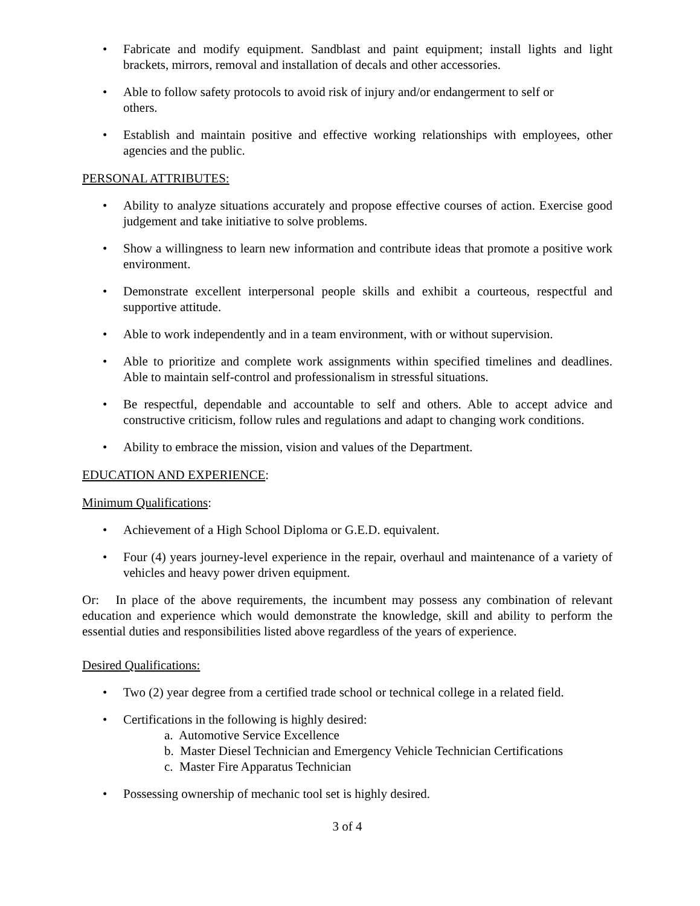• Fabricate and modify equipment. Sandblast and paint equipment; install lights and light brackets, mirrors, removal and installation of decals and other accessories.
• Able to follow safety protocols to avoid risk of injury and/or endangerment to self or
others.
• Establish and maintain positive and effective working relationships with employees, other agencies and the public.
PERSONAL ATTRIBUTES:
• Ability to analyze situations accurately and propose effective courses of action. Exercise good judgement and take initiative to solve problems.
• Show a willingness to learn new information and contribute ideas that promote a positive work environment.
• Demonstrate excellent interpersonal people skills and exhibit a courteous, respectful and supportive attitude.
• Able to work independently and in a team environment, with or without supervision.
• Able to prioritize and complete work assignments within specified timelines and deadlines. Able to maintain self-control and professionalism in stressful situations.
• Be respectful, dependable and accountable to self and others. Able to accept advice and constructive criticism, follow rules and regulations and adapt to changing work conditions.
• Ability to embrace the mission, vision and values of the Department.
EDUCATION AND EXPERIENCE:
Minimum Qualifications:
• Achievement of a High School Diploma or G.E.D. equivalent.
• Four (4) years journey-level experience in the repair, overhaul and maintenance of a variety of vehicles and heavy power driven equipment.
Or: In place of the above requirements, the incumbent may possess any combination of relevant education and experience which would demonstrate the knowledge, skill and ability to perform the essential duties and responsibilities listed above regardless of the years of experience.
Desired Qualifications:
• Two (2) year degree from a certified trade school or technical college in a related field.
• Certifications in the following is highly desired:
a. Automotive Service Excellence
b. Master Diesel Technician and Emergency Vehicle Technician Certifications
c. Master Fire Apparatus Technician
• Possessing ownership of mechanic tool set is highly desired.
3 of 4